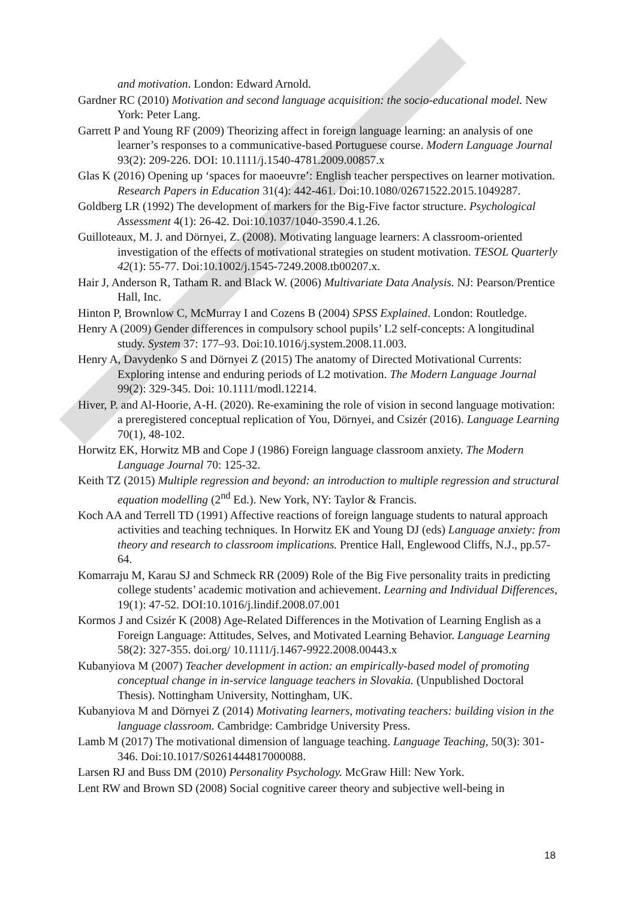and motivation. London: Edward Arnold.
Gardner RC (2010) Motivation and second language acquisition: the socio-educational model. New York: Peter Lang.
Garrett P and Young RF (2009) Theorizing affect in foreign language learning: an analysis of one learner’s responses to a communicative-based Portuguese course. Modern Language Journal 93(2): 209-226. DOI: 10.1111/j.1540-4781.2009.00857.x
Glas K (2016) Opening up ‘spaces for maoeuvre’: English teacher perspectives on learner motivation. Research Papers in Education 31(4): 442-461. Doi:10.1080/02671522.2015.1049287.
Goldberg LR (1992) The development of markers for the Big-Five factor structure. Psychological Assessment 4(1): 26-42. Doi:10.1037/1040-3590.4.1.26.
Guilloteaux, M. J. and Dörnyei, Z. (2008). Motivating language learners: A classroom-oriented investigation of the effects of motivational strategies on student motivation. TESOL Quarterly 42(1): 55-77. Doi:10.1002/j.1545-7249.2008.tb00207.x.
Hair J, Anderson R, Tatham R. and Black W. (2006) Multivariate Data Analysis. NJ: Pearson/Prentice Hall, Inc.
Hinton P, Brownlow C, McMurray I and Cozens B (2004) SPSS Explained. London: Routledge.
Henry A (2009) Gender differences in compulsory school pupils’ L2 self-concepts: A longitudinal study. System 37: 177–93. Doi:10.1016/j.system.2008.11.003.
Henry A, Davydenko S and Dörnyei Z (2015) The anatomy of Directed Motivational Currents: Exploring intense and enduring periods of L2 motivation. The Modern Language Journal 99(2): 329-345. Doi: 10.1111/modl.12214.
Hiver, P. and Al-Hoorie, A-H. (2020). Re-examining the role of vision in second language motivation: a preregistered conceptual replication of You, Dörnyei, and Csizér (2016). Language Learning 70(1), 48-102.
Horwitz EK, Horwitz MB and Cope J (1986) Foreign language classroom anxiety. The Modern Language Journal 70: 125-32.
Keith TZ (2015) Multiple regression and beyond: an introduction to multiple regression and structural equation modelling (2<sup>nd</sup> Ed.). New York, NY: Taylor & Francis.
Koch AA and Terrell TD (1991) Affective reactions of foreign language students to natural approach activities and teaching techniques. In Horwitz EK and Young DJ (eds) Language anxiety: from theory and research to classroom implications. Prentice Hall, Englewood Cliffs, N.J., pp.57-64.
Komarraju M, Karau SJ and Schmeck RR (2009) Role of the Big Five personality traits in predicting college students’ academic motivation and achievement. Learning and Individual Differences, 19(1): 47-52. DOI:10.1016/j.lindif.2008.07.001
Kormos J and Csizér K (2008) Age-Related Differences in the Motivation of Learning English as a Foreign Language: Attitudes, Selves, and Motivated Learning Behavior. Language Learning 58(2): 327-355. doi.org/ 10.1111/j.1467-9922.2008.00443.x
Kubanyiova M (2007) Teacher development in action: an empirically-based model of promoting conceptual change in in-service language teachers in Slovakia. (Unpublished Doctoral Thesis). Nottingham University, Nottingham, UK.
Kubanyiova M and Dörnyei Z (2014) Motivating learners, motivating teachers: building vision in the language classroom. Cambridge: Cambridge University Press.
Lamb M (2017) The motivational dimension of language teaching. Language Teaching, 50(3): 301-346. Doi:10.1017/S0261444817000088.
Larsen RJ and Buss DM (2010) Personality Psychology. McGraw Hill: New York.
Lent RW and Brown SD (2008) Social cognitive career theory and subjective well-being in
18